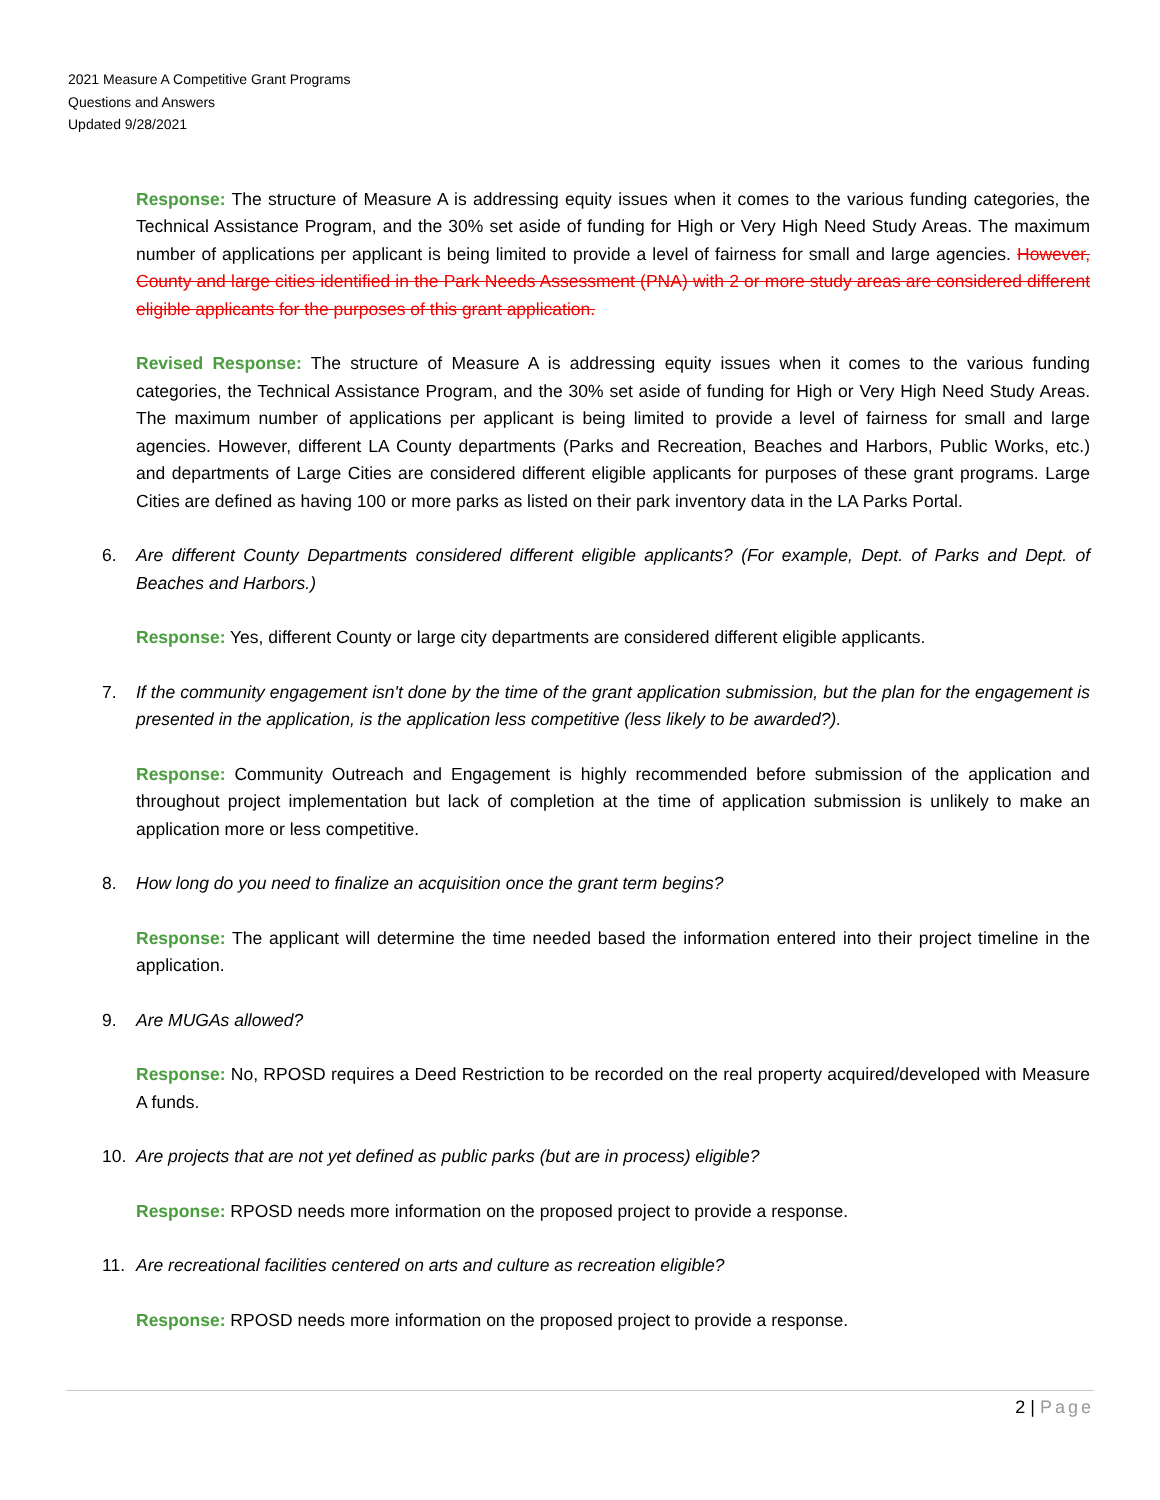2021 Measure A Competitive Grant Programs
Questions and Answers
Updated 9/28/2021
Response: The structure of Measure A is addressing equity issues when it comes to the various funding categories, the Technical Assistance Program, and the 30% set aside of funding for High or Very High Need Study Areas. The maximum number of applications per applicant is being limited to provide a level of fairness for small and large agencies. However, County and large cities identified in the Park Needs Assessment (PNA) with 2 or more study areas are considered different eligible applicants for the purposes of this grant application.
Revised Response: The structure of Measure A is addressing equity issues when it comes to the various funding categories, the Technical Assistance Program, and the 30% set aside of funding for High or Very High Need Study Areas. The maximum number of applications per applicant is being limited to provide a level of fairness for small and large agencies. However, different LA County departments (Parks and Recreation, Beaches and Harbors, Public Works, etc.) and departments of Large Cities are considered different eligible applicants for purposes of these grant programs. Large Cities are defined as having 100 or more parks as listed on their park inventory data in the LA Parks Portal.
6. Are different County Departments considered different eligible applicants? (For example, Dept. of Parks and Dept. of Beaches and Harbors.)
Response: Yes, different County or large city departments are considered different eligible applicants.
7. If the community engagement isn't done by the time of the grant application submission, but the plan for the engagement is presented in the application, is the application less competitive (less likely to be awarded?).
Response: Community Outreach and Engagement is highly recommended before submission of the application and throughout project implementation but lack of completion at the time of application submission is unlikely to make an application more or less competitive.
8. How long do you need to finalize an acquisition once the grant term begins?
Response: The applicant will determine the time needed based the information entered into their project timeline in the application.
9. Are MUGAs allowed?
Response: No, RPOSD requires a Deed Restriction to be recorded on the real property acquired/developed with Measure A funds.
10. Are projects that are not yet defined as public parks (but are in process) eligible?
Response: RPOSD needs more information on the proposed project to provide a response.
11. Are recreational facilities centered on arts and culture as recreation eligible?
Response: RPOSD needs more information on the proposed project to provide a response.
2 | Page